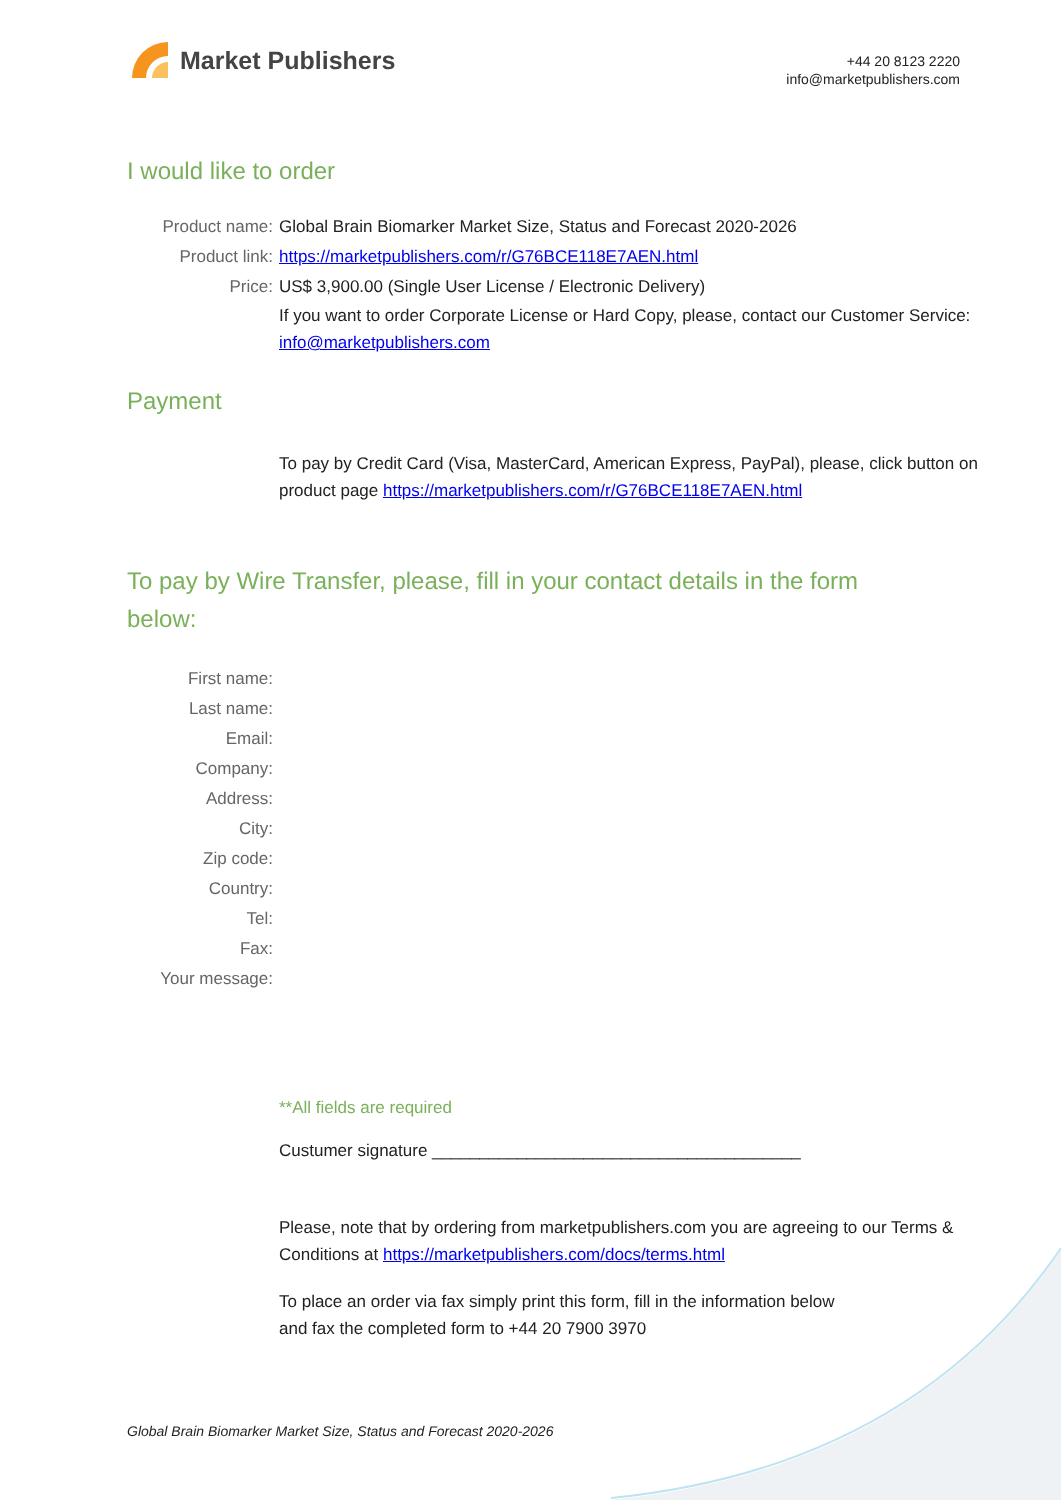Market Publishers
+44 20 8123 2220
info@marketpublishers.com
I would like to order
Product name: Global Brain Biomarker Market Size, Status and Forecast 2020-2026
Product link: https://marketpublishers.com/r/G76BCE118E7AEN.html
Price: US$ 3,900.00 (Single User License / Electronic Delivery)
If you want to order Corporate License or Hard Copy, please, contact our Customer Service:
info@marketpublishers.com
Payment
To pay by Credit Card (Visa, MasterCard, American Express, PayPal), please, click button on product page https://marketpublishers.com/r/G76BCE118E7AEN.html
To pay by Wire Transfer, please, fill in your contact details in the form below:
First name:
Last name:
Email:
Company:
Address:
City:
Zip code:
Country:
Tel:
Fax:
Your message:
**All fields are required
Custumer signature _______________________________________
Please, note that by ordering from marketpublishers.com you are agreeing to our Terms & Conditions at https://marketpublishers.com/docs/terms.html
To place an order via fax simply print this form, fill in the information below
and fax the completed form to +44 20 7900 3970
Global Brain Biomarker Market Size, Status and Forecast 2020-2026